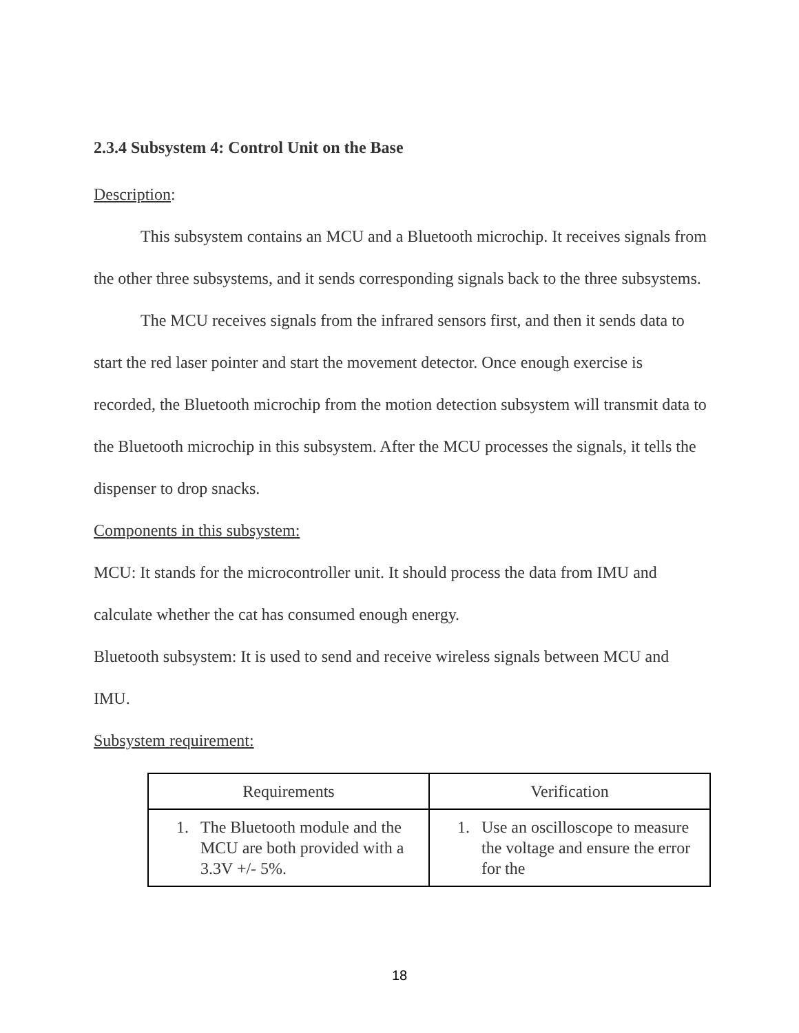2.3.4 Subsystem 4: Control Unit on the Base
Description:
This subsystem contains an MCU and a Bluetooth microchip. It receives signals from the other three subsystems, and it sends corresponding signals back to the three subsystems.
The MCU receives signals from the infrared sensors first, and then it sends data to start the red laser pointer and start the movement detector. Once enough exercise is recorded, the Bluetooth microchip from the motion detection subsystem will transmit data to the Bluetooth microchip in this subsystem. After the MCU processes the signals, it tells the dispenser to drop snacks.
Components in this subsystem:
MCU: It stands for the microcontroller unit. It should process the data from IMU and calculate whether the cat has consumed enough energy.
Bluetooth subsystem: It is used to send and receive wireless signals between MCU and IMU.
Subsystem requirement:
| Requirements | Verification |
| --- | --- |
| 1. The Bluetooth module and the MCU are both provided with a 3.3V +/- 5%. | 1. Use an oscilloscope to measure the voltage and ensure the error for the |
18